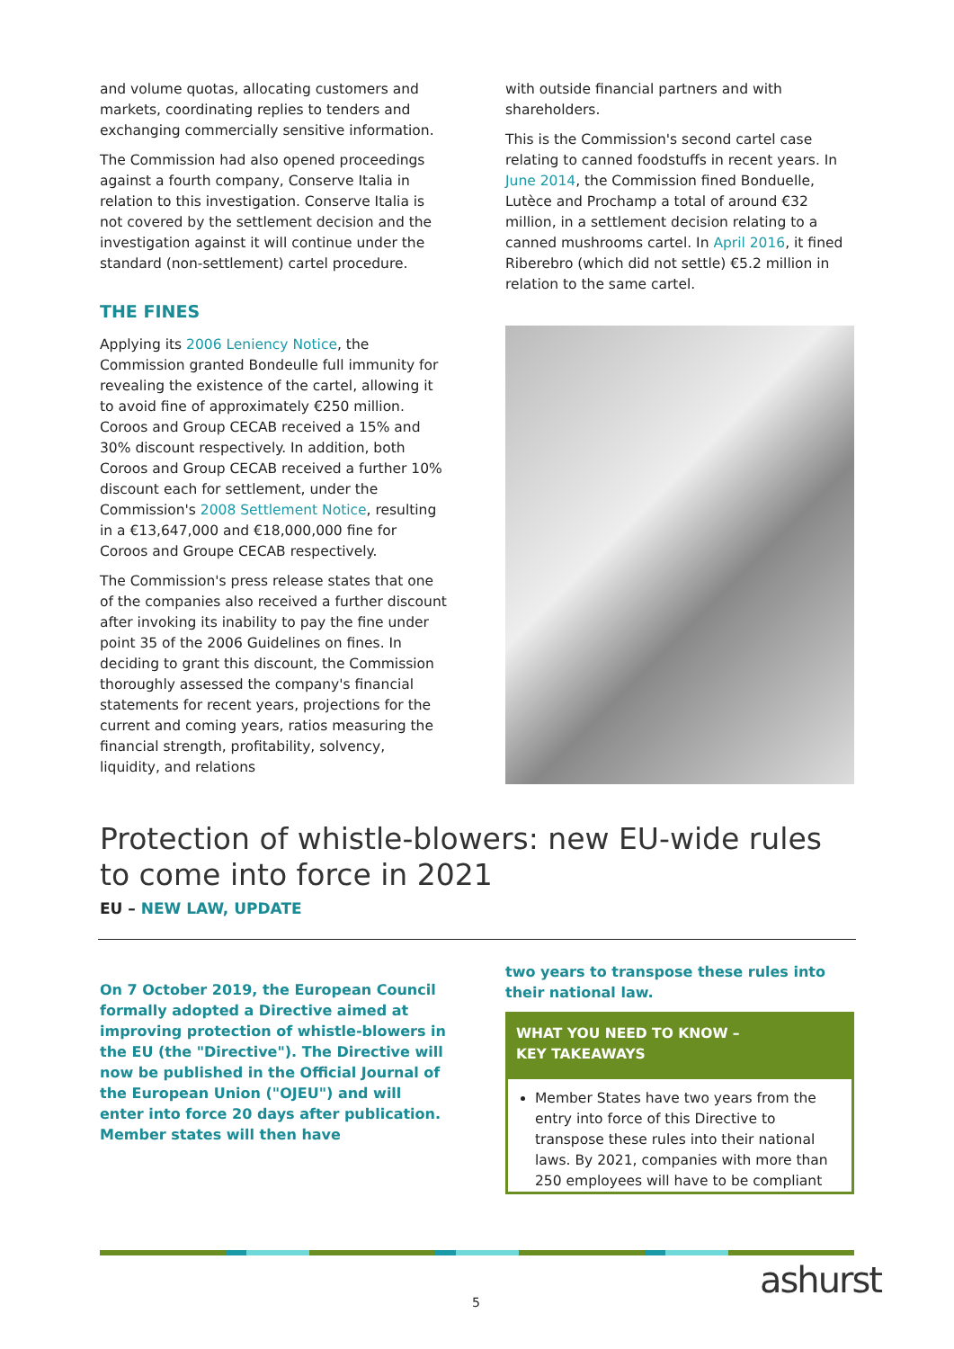and volume quotas, allocating customers and markets, coordinating replies to tenders and exchanging commercially sensitive information.
The Commission had also opened proceedings against a fourth company, Conserve Italia in relation to this investigation. Conserve Italia is not covered by the settlement decision and the investigation against it will continue under the standard (non-settlement) cartel procedure.
THE FINES
Applying its 2006 Leniency Notice, the Commission granted Bondeulle full immunity for revealing the existence of the cartel, allowing it to avoid fine of approximately €250 million. Coroos and Group CECAB received a 15% and 30% discount respectively. In addition, both Coroos and Group CECAB received a further 10% discount each for settlement, under the Commission's 2008 Settlement Notice, resulting in a €13,647,000 and €18,000,000 fine for Coroos and Groupe CECAB respectively.
The Commission's press release states that one of the companies also received a further discount after invoking its inability to pay the fine under point 35 of the 2006 Guidelines on fines. In deciding to grant this discount, the Commission thoroughly assessed the company's financial statements for recent years, projections for the current and coming years, ratios measuring the financial strength, profitability, solvency, liquidity, and relations
with outside financial partners and with shareholders.
This is the Commission's second cartel case relating to canned foodstuffs in recent years. In June 2014, the Commission fined Bonduelle, Lutèce and Prochamp a total of around €32 million, in a settlement decision relating to a canned mushrooms cartel. In April 2016, it fined Riberebro (which did not settle) €5.2 million in relation to the same cartel.
Protection of whistle-blowers: new EU-wide rules to come into force in 2021
EU – NEW LAW, UPDATE
On 7 October 2019, the European Council formally adopted a Directive aimed at improving protection of whistle-blowers in the EU (the "Directive"). The Directive will now be published in the Official Journal of the European Union ("OJEU") and will enter into force 20 days after publication. Member states will then have
two years to transpose these rules into their national law.
WHAT YOU NEED TO KNOW –
KEY TAKEAWAYS
Member States have two years from the entry into force of this Directive to transpose these rules into their national laws. By 2021, companies with more than 250 employees will have to be compliant
5 ashurst